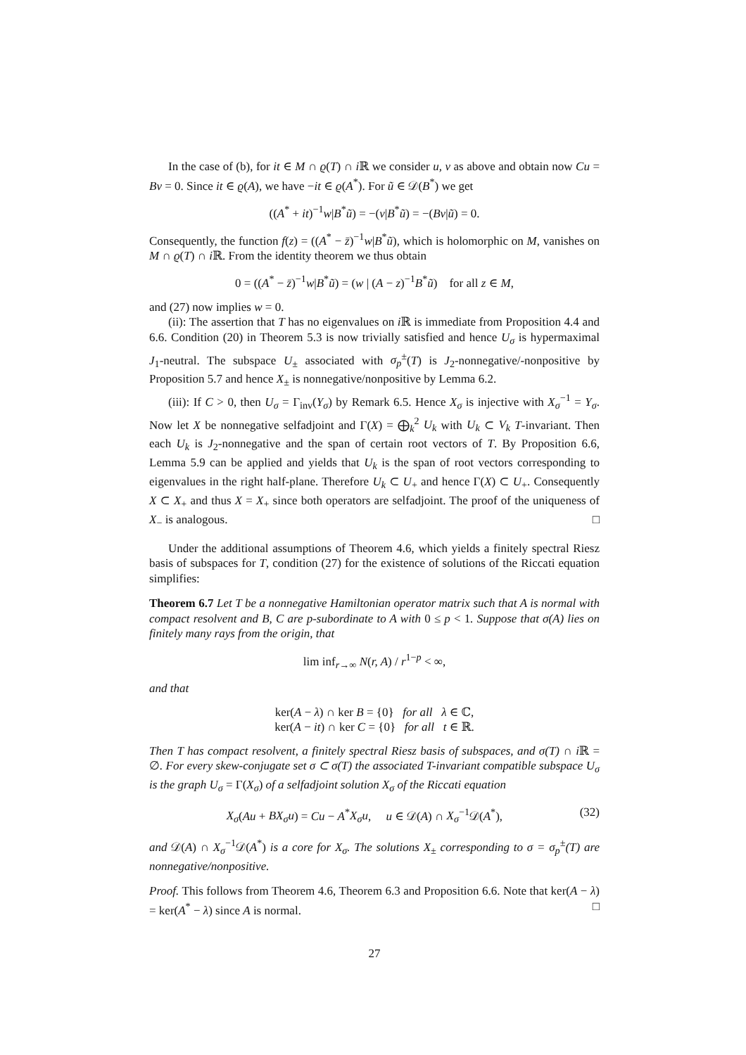In the case of (b), for it ∈ M ∩ ϱ(T) ∩ i ℝ we consider u, v as above and obtain now Cu = Bv = 0. Since it ∈ ϱ(A), we have −it ∈ ϱ(A<sup>*</sup>). For ũ ∈ 𝒟(B<sup>*</sup>) we get
((A<sup>*</sup> + it)<sup>−1</sup>w|B<sup>*</sup>ũ) = −(v|B<sup>*</sup>ũ) = −(Bv|ũ) = 0.
Consequently, the function f(z) = ((A<sup>*</sup> − z̄)<sup>−1</sup>w|B<sup>*</sup>ũ), which is holomorphic on M, vanishes on M ∩ ϱ(T) ∩ i ℝ. From the identity theorem we thus obtain
0 = ((A<sup>*</sup> − z̄)<sup>−1</sup>w|B<sup>*</sup>ũ) = (w | (A − z)<sup>−1</sup>B<sup>*</sup>ũ) for all z ∈ M,
and (27) now implies w = 0.
(ii): The assertion that T has no eigenvalues on i ℝ is immediate from Proposition 4.4 and 6.6. Condition (20) in Theorem 5.3 is now trivially satisfied and hence U<sub>σ</sub> is hypermaximal J<sub>1</sub>-neutral. The subspace U<sub>±</sub> associated with σ<sub>p</sub><sup>±</sup>(T) is J<sub>2</sub>-nonnegative/-nonpositive by Proposition 5.7 and hence X<sub>±</sub> is nonnegative/nonpositive by Lemma 6.2.
(iii): If C > 0, then U<sub>σ</sub> = Γ<sub>inv</sub>(Y<sub>σ</sub>) by Remark 6.5. Hence X<sub>σ</sub> is injective with X<sub>σ</sub><sup>−1</sup> = Y<sub>σ</sub>. Now let X be nonnegative selfadjoint and Γ(X) = ⨁<sub>k</sub><sup>2</sup> U<sub>k</sub> with U<sub>k</sub> ⊂ V<sub>k</sub> T-invariant. Then each U<sub>k</sub> is J<sub>2</sub>-nonnegative and the span of certain root vectors of T. By Proposition 6.6, Lemma 5.9 can be applied and yields that U<sub>k</sub> is the span of root vectors corresponding to eigenvalues in the right half-plane. Therefore U<sub>k</sub> ⊂ U<sub>+</sub> and hence Γ(X) ⊂ U<sub>+</sub>. Consequently X ⊂ X<sub>+</sub> and thus X = X<sub>+</sub> since both operators are selfadjoint. The proof of the uniqueness of X<sub>−</sub> is analogous. □
Under the additional assumptions of Theorem 4.6, which yields a finitely spectral Riesz basis of subspaces for T, condition (27) for the existence of solutions of the Riccati equation simplifies:
Theorem 6.7 Let T be a nonnegative Hamiltonian operator matrix such that A is normal with compact resolvent and B, C are p-subordinate to A with 0 ≤ p < 1. Suppose that σ(A) lies on finitely many rays from the origin, that
lim inf<sub>r→∞</sub> N(r, A) / r<sup>1−p</sup> < ∞,
and that
ker(A − λ) ∩ ker B = {0} for all λ ∈ ℂ,
ker(A − it) ∩ ker C = {0} for all t ∈ ℝ.
Then T has compact resolvent, a finitely spectral Riesz basis of subspaces, and σ(T) ∩ i ℝ = ∅. For every skew-conjugate set σ ⊂ σ(T) the associated T-invariant compatible subspace U<sub>σ</sub> is the graph U<sub>σ</sub> = Γ(X<sub>σ</sub>) of a selfadjoint solution X<sub>σ</sub> of the Riccati equation
(32) X<sub>σ</sub>(Au + BX<sub>σ</sub>u) = Cu − A<sup>*</sup>X<sub>σ</sub>u, u ∈ 𝒟(A) ∩ X<sub>σ</sub><sup>−1</sup>𝒟(A<sup>*</sup>),
and 𝒟(A) ∩ X<sub>σ</sub><sup>−1</sup>𝒟(A<sup>*</sup>) is a core for X<sub>σ</sub>. The solutions X<sub>±</sub> corresponding to σ = σ<sub>p</sub><sup>±</sup>(T) are nonnegative/nonpositive.
Proof. This follows from Theorem 4.6, Theorem 6.3 and Proposition 6.6. Note that ker(A − λ) = ker(A<sup>*</sup> − λ) since A is normal. □
27